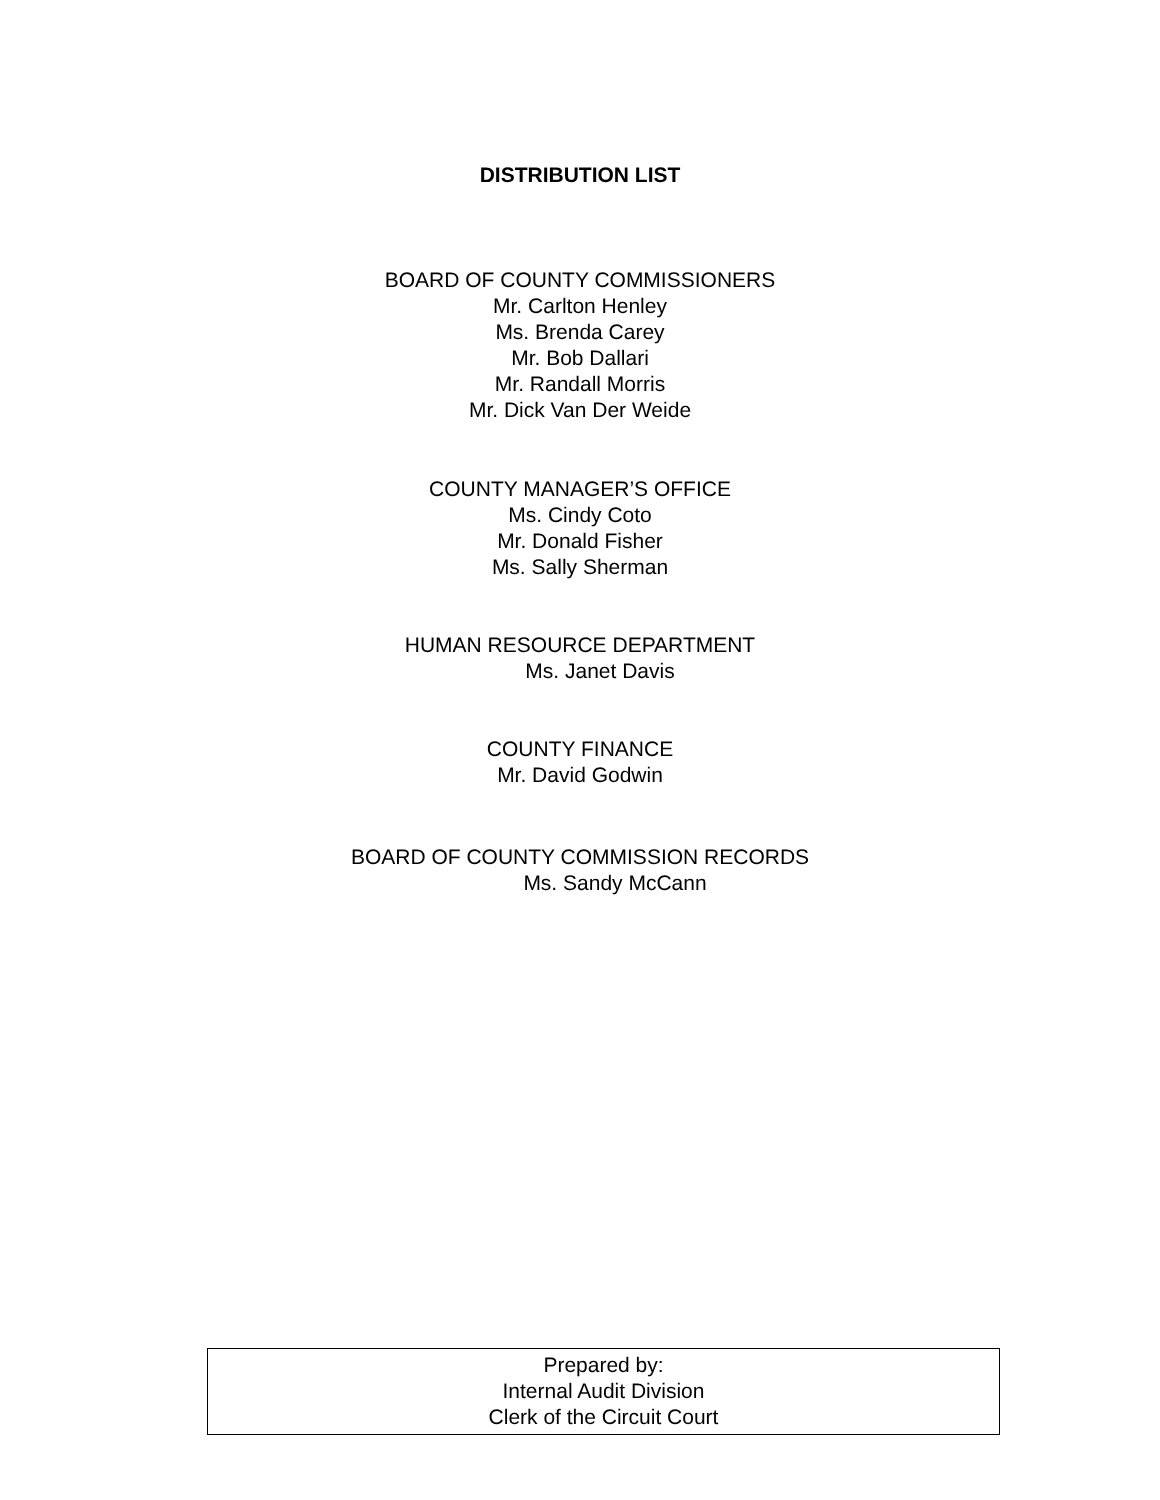DISTRIBUTION LIST
BOARD OF COUNTY COMMISSIONERS
Mr. Carlton Henley
Ms. Brenda Carey
Mr. Bob Dallari
Mr. Randall Morris
Mr. Dick Van Der Weide
COUNTY MANAGER’S OFFICE
Ms. Cindy Coto
Mr. Donald Fisher
Ms. Sally Sherman
HUMAN RESOURCE DEPARTMENT
Ms. Janet Davis
COUNTY FINANCE
Mr. David Godwin
BOARD OF COUNTY COMMISSION RECORDS
Ms. Sandy McCann
Prepared by:
Internal Audit Division
Clerk of the Circuit Court